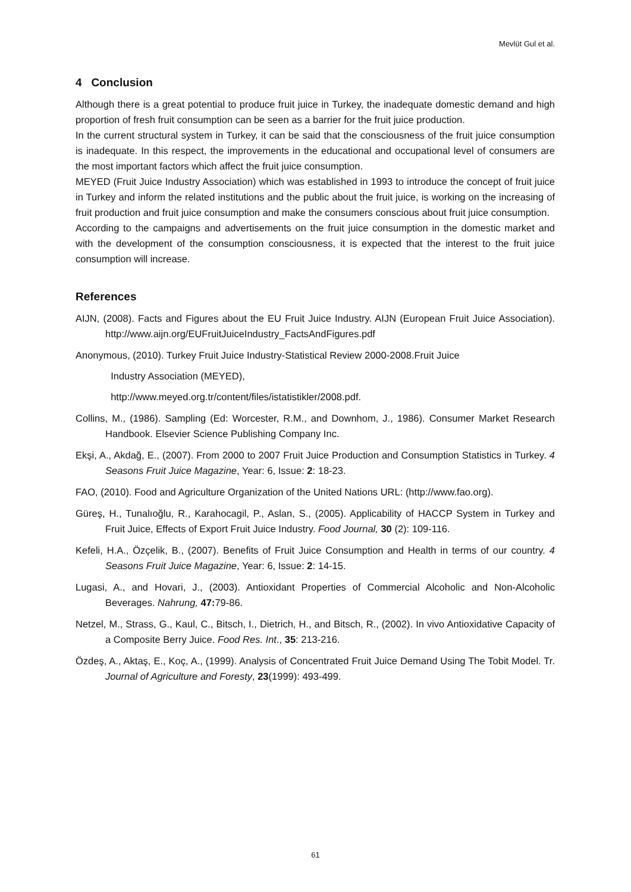Mevlüt Gul et al.
4 Conclusion
Although there is a great potential to produce fruit juice in Turkey, the inadequate domestic demand and high proportion of fresh fruit consumption can be seen as a barrier for the fruit juice production.
In the current structural system in Turkey, it can be said that the consciousness of the fruit juice consumption is inadequate. In this respect, the improvements in the educational and occupational level of consumers are the most important factors which affect the fruit juice consumption.
MEYED (Fruit Juice Industry Association) which was established in 1993 to introduce the concept of fruit juice in Turkey and inform the related institutions and the public about the fruit juice, is working on the increasing of fruit production and fruit juice consumption and make the consumers conscious about fruit juice consumption.
According to the campaigns and advertisements on the fruit juice consumption in the domestic market and with the development of the consumption consciousness, it is expected that the interest to the fruit juice consumption will increase.
References
AIJN, (2008). Facts and Figures about the EU Fruit Juice Industry. AIJN (European Fruit Juice Association). http://www.aijn.org/EUFruitJuiceIndustry_FactsAndFigures.pdf
Anonymous, (2010). Turkey Fruit Juice Industry-Statistical Review 2000-2008.Fruit Juice
Industry Association (MEYED),
http://www.meyed.org.tr/content/files/istatistikler/2008.pdf.
Collins, M., (1986). Sampling (Ed: Worcester, R.M., and Downhom, J., 1986). Consumer Market Research Handbook. Elsevier Science Publishing Company Inc.
Ekşi, A., Akdağ, E., (2007). From 2000 to 2007 Fruit Juice Production and Consumption Statistics in Turkey. 4 Seasons Fruit Juice Magazine, Year: 6, Issue: 2: 18-23.
FAO, (2010). Food and Agriculture Organization of the United Nations URL: (http://www.fao.org).
Güreş, H., Tunalıoğlu, R., Karahocagil, P., Aslan, S., (2005). Applicability of HACCP System in Turkey and Fruit Juice, Effects of Export Fruit Juice Industry. Food Journal, 30 (2): 109-116.
Kefeli, H.A., Özçelik, B., (2007). Benefits of Fruit Juice Consumption and Health in terms of our country. 4 Seasons Fruit Juice Magazine, Year: 6, Issue: 2: 14-15.
Lugasi, A., and Hovari, J., (2003). Antioxidant Properties of Commercial Alcoholic and Non-Alcoholic Beverages. Nahrung, 47: 79-86.
Netzel, M., Strass, G., Kaul, C., Bitsch, I., Dietrich, H., and Bitsch, R., (2002). In vivo Antioxidative Capacity of a Composite Berry Juice. Food Res. Int., 35: 213-216.
Özdeş, A., Aktaş, E., Koç, A., (1999). Analysis of Concentrated Fruit Juice Demand Using The Tobit Model. Tr. Journal of Agriculture and Foresty, 23(1999): 493-499.
61